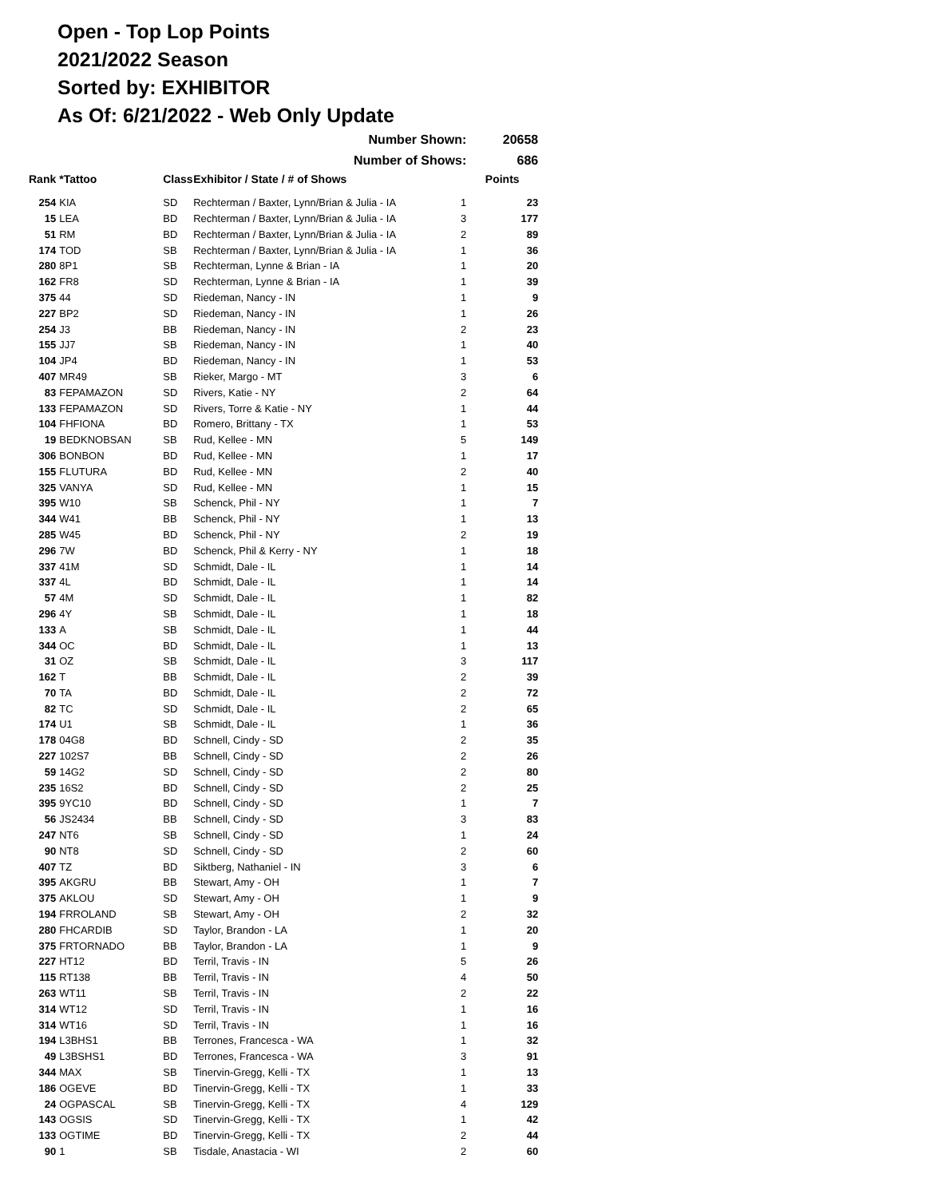Open - Top Lop Points
2021/2022 Season
Sorted by: EXHIBITOR
As Of: 6/21/2022 - Web Only Update
| Number Shown: | | | | | 20658 |
| --- | --- | --- | --- | --- | --- |
| Number of Shows: | | | | | 686 |
| Rank | *Tattoo | Class | Exhibitor / State / # of Shows | | Points |
| 254 | KIA | SD | Rechterman / Baxter, Lynn/Brian & Julia - IA | 1 | 23 |
| 15 | LEA | BD | Rechterman / Baxter, Lynn/Brian & Julia - IA | 3 | 177 |
| 51 | RM | BD | Rechterman / Baxter, Lynn/Brian & Julia - IA | 2 | 89 |
| 174 | TOD | SB | Rechterman / Baxter, Lynn/Brian & Julia - IA | 1 | 36 |
| 280 | 8P1 | SB | Rechterman, Lynne & Brian - IA | 1 | 20 |
| 162 | FR8 | SD | Rechterman, Lynne & Brian - IA | 1 | 39 |
| 375 | 44 | SD | Riedeman, Nancy - IN | 1 | 9 |
| 227 | BP2 | SD | Riedeman, Nancy - IN | 1 | 26 |
| 254 | J3 | BB | Riedeman, Nancy - IN | 2 | 23 |
| 155 | JJ7 | SB | Riedeman, Nancy - IN | 1 | 40 |
| 104 | JP4 | BD | Riedeman, Nancy - IN | 1 | 53 |
| 407 | MR49 | SB | Rieker, Margo - MT | 3 | 6 |
| 83 | FEPAMAZON | SD | Rivers, Katie - NY | 2 | 64 |
| 133 | FEPAMAZON | SD | Rivers, Torre & Katie - NY | 1 | 44 |
| 104 | FHFIONA | BD | Romero, Brittany - TX | 1 | 53 |
| 19 | BEDKNOBSAN | SB | Rud, Kellee - MN | 5 | 149 |
| 306 | BONBON | BD | Rud, Kellee - MN | 1 | 17 |
| 155 | FLUTURA | BD | Rud, Kellee - MN | 2 | 40 |
| 325 | VANYA | SD | Rud, Kellee - MN | 1 | 15 |
| 395 | W10 | SB | Schenck, Phil - NY | 1 | 7 |
| 344 | W41 | BB | Schenck, Phil - NY | 1 | 13 |
| 285 | W45 | BD | Schenck, Phil - NY | 2 | 19 |
| 296 | 7W | BD | Schenck, Phil & Kerry - NY | 1 | 18 |
| 337 | 41M | SD | Schmidt, Dale - IL | 1 | 14 |
| 337 | 4L | BD | Schmidt, Dale - IL | 1 | 14 |
| 57 | 4M | SD | Schmidt, Dale - IL | 1 | 82 |
| 296 | 4Y | SB | Schmidt, Dale - IL | 1 | 18 |
| 133 | A | SB | Schmidt, Dale - IL | 1 | 44 |
| 344 | OC | BD | Schmidt, Dale - IL | 1 | 13 |
| 31 | OZ | SB | Schmidt, Dale - IL | 3 | 117 |
| 162 | T | BB | Schmidt, Dale - IL | 2 | 39 |
| 70 | TA | BD | Schmidt, Dale - IL | 2 | 72 |
| 82 | TC | SD | Schmidt, Dale - IL | 2 | 65 |
| 174 | U1 | SB | Schmidt, Dale - IL | 1 | 36 |
| 178 | 04G8 | BD | Schnell, Cindy - SD | 2 | 35 |
| 227 | 102S7 | BB | Schnell, Cindy - SD | 2 | 26 |
| 59 | 14G2 | SD | Schnell, Cindy - SD | 2 | 80 |
| 235 | 16S2 | BD | Schnell, Cindy - SD | 2 | 25 |
| 395 | 9YC10 | BD | Schnell, Cindy - SD | 1 | 7 |
| 56 | JS2434 | BB | Schnell, Cindy - SD | 3 | 83 |
| 247 | NT6 | SB | Schnell, Cindy - SD | 1 | 24 |
| 90 | NT8 | SD | Schnell, Cindy - SD | 2 | 60 |
| 407 | TZ | BD | Siktberg, Nathaniel - IN | 3 | 6 |
| 395 | AKGRU | BB | Stewart, Amy - OH | 1 | 7 |
| 375 | AKLOU | SD | Stewart, Amy - OH | 1 | 9 |
| 194 | FRROLAND | SB | Stewart, Amy - OH | 2 | 32 |
| 280 | FHCARDIB | SD | Taylor, Brandon - LA | 1 | 20 |
| 375 | FRTORNADO | BB | Taylor, Brandon - LA | 1 | 9 |
| 227 | HT12 | BD | Terril, Travis - IN | 5 | 26 |
| 115 | RT138 | BB | Terril, Travis - IN | 4 | 50 |
| 263 | WT11 | SB | Terril, Travis - IN | 2 | 22 |
| 314 | WT12 | SD | Terril, Travis - IN | 1 | 16 |
| 314 | WT16 | SD | Terril, Travis - IN | 1 | 16 |
| 194 | L3BHS1 | BB | Terrones, Francesca - WA | 1 | 32 |
| 49 | L3BSHS1 | BD | Terrones, Francesca - WA | 3 | 91 |
| 344 | MAX | SB | Tinervin-Gregg, Kelli - TX | 1 | 13 |
| 186 | OGEVE | BD | Tinervin-Gregg, Kelli - TX | 1 | 33 |
| 24 | OGPASCAL | SB | Tinervin-Gregg, Kelli - TX | 4 | 129 |
| 143 | OGSIS | SD | Tinervin-Gregg, Kelli - TX | 1 | 42 |
| 133 | OGTIME | BD | Tinervin-Gregg, Kelli - TX | 2 | 44 |
| 90 | 1 | SB | Tisdale, Anastacia - WI | 2 | 60 |